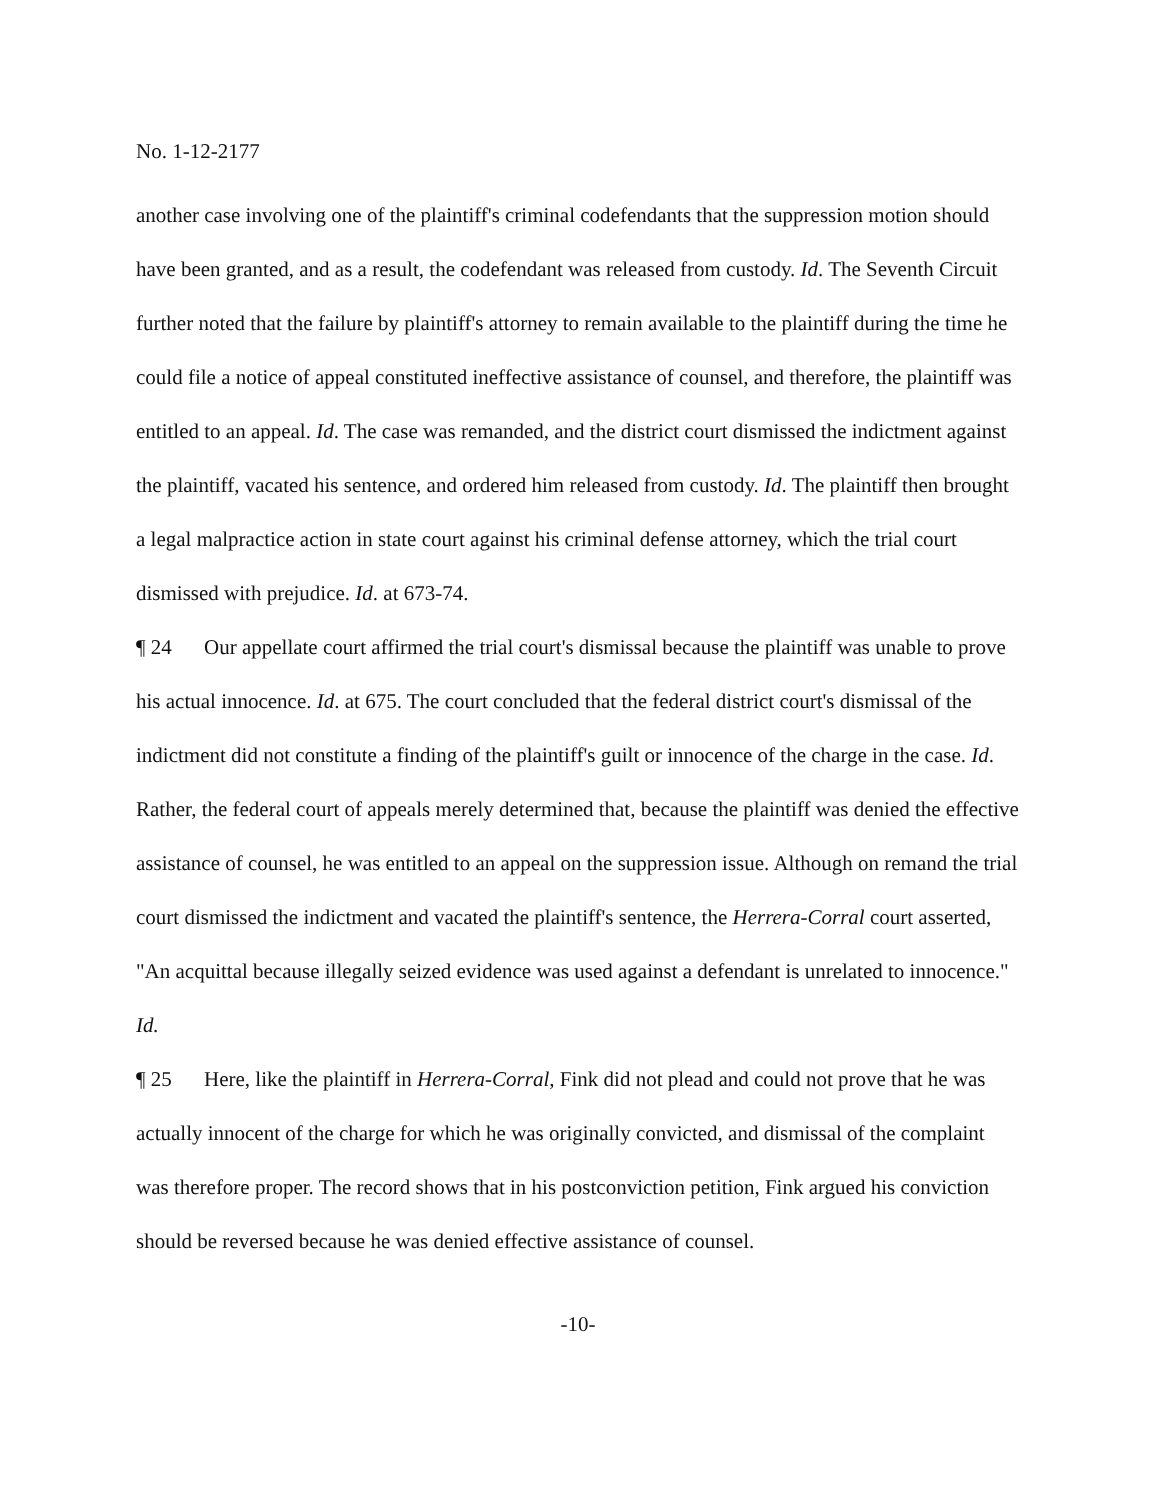No. 1-12-2177
another case involving one of the plaintiff's criminal codefendants that the suppression motion should have been granted, and as a result, the codefendant was released from custody. Id. The Seventh Circuit further noted that the failure by plaintiff's attorney to remain available to the plaintiff during the time he could file a notice of appeal constituted ineffective assistance of counsel, and therefore, the plaintiff was entitled to an appeal. Id. The case was remanded, and the district court dismissed the indictment against the plaintiff, vacated his sentence, and ordered him released from custody. Id. The plaintiff then brought a legal malpractice action in state court against his criminal defense attorney, which the trial court dismissed with prejudice. Id. at 673-74.
¶ 24 Our appellate court affirmed the trial court's dismissal because the plaintiff was unable to prove his actual innocence. Id. at 675. The court concluded that the federal district court's dismissal of the indictment did not constitute a finding of the plaintiff's guilt or innocence of the charge in the case. Id. Rather, the federal court of appeals merely determined that, because the plaintiff was denied the effective assistance of counsel, he was entitled to an appeal on the suppression issue. Although on remand the trial court dismissed the indictment and vacated the plaintiff's sentence, the Herrera-Corral court asserted, "An acquittal because illegally seized evidence was used against a defendant is unrelated to innocence." Id.
¶ 25 Here, like the plaintiff in Herrera-Corral, Fink did not plead and could not prove that he was actually innocent of the charge for which he was originally convicted, and dismissal of the complaint was therefore proper. The record shows that in his postconviction petition, Fink argued his conviction should be reversed because he was denied effective assistance of counsel.
-10-